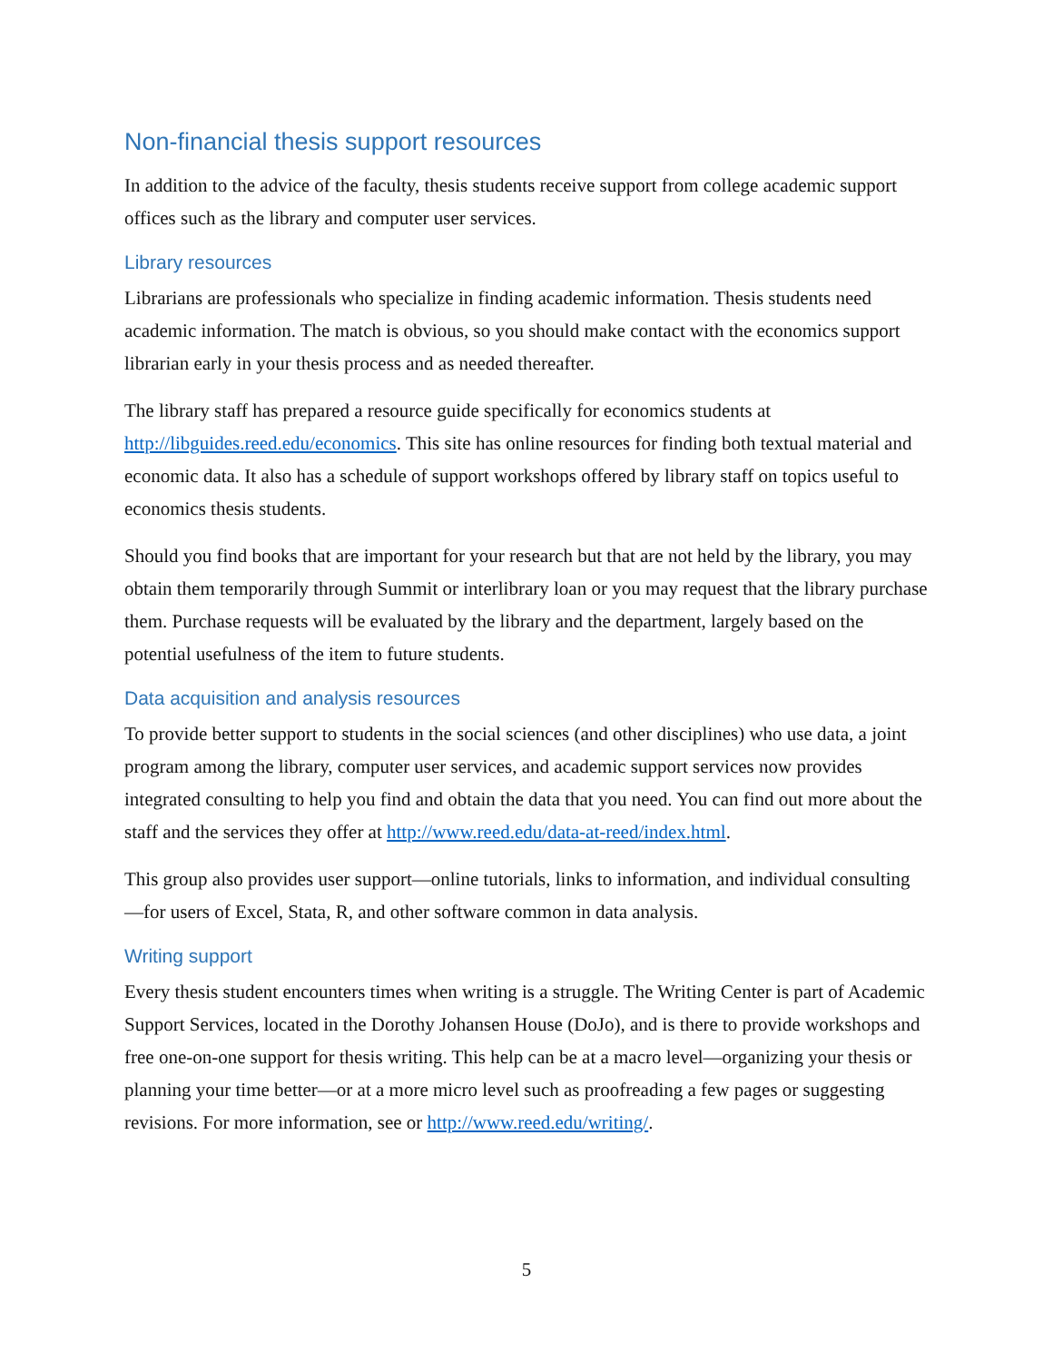Non-financial thesis support resources
In addition to the advice of the faculty, thesis students receive support from college academic support offices such as the library and computer user services.
Library resources
Librarians are professionals who specialize in finding academic information. Thesis students need academic information. The match is obvious, so you should make contact with the economics support librarian early in your thesis process and as needed thereafter.
The library staff has prepared a resource guide specifically for economics students at http://libguides.reed.edu/economics. This site has online resources for finding both textual material and economic data. It also has a schedule of support workshops offered by library staff on topics useful to economics thesis students.
Should you find books that are important for your research but that are not held by the library, you may obtain them temporarily through Summit or interlibrary loan or you may request that the library purchase them. Purchase requests will be evaluated by the library and the department, largely based on the potential usefulness of the item to future students.
Data acquisition and analysis resources
To provide better support to students in the social sciences (and other disciplines) who use data, a joint program among the library, computer user services, and academic support services now provides integrated consulting to help you find and obtain the data that you need. You can find out more about the staff and the services they offer at http://www.reed.edu/data-at-reed/index.html.
This group also provides user support—online tutorials, links to information, and individual consulting—for users of Excel, Stata, R, and other software common in data analysis.
Writing support
Every thesis student encounters times when writing is a struggle. The Writing Center is part of Academic Support Services, located in the Dorothy Johansen House (DoJo), and is there to provide workshops and free one-on-one support for thesis writing. This help can be at a macro level—organizing your thesis or planning your time better—or at a more micro level such as proofreading a few pages or suggesting revisions. For more information, see or http://www.reed.edu/writing/.
5